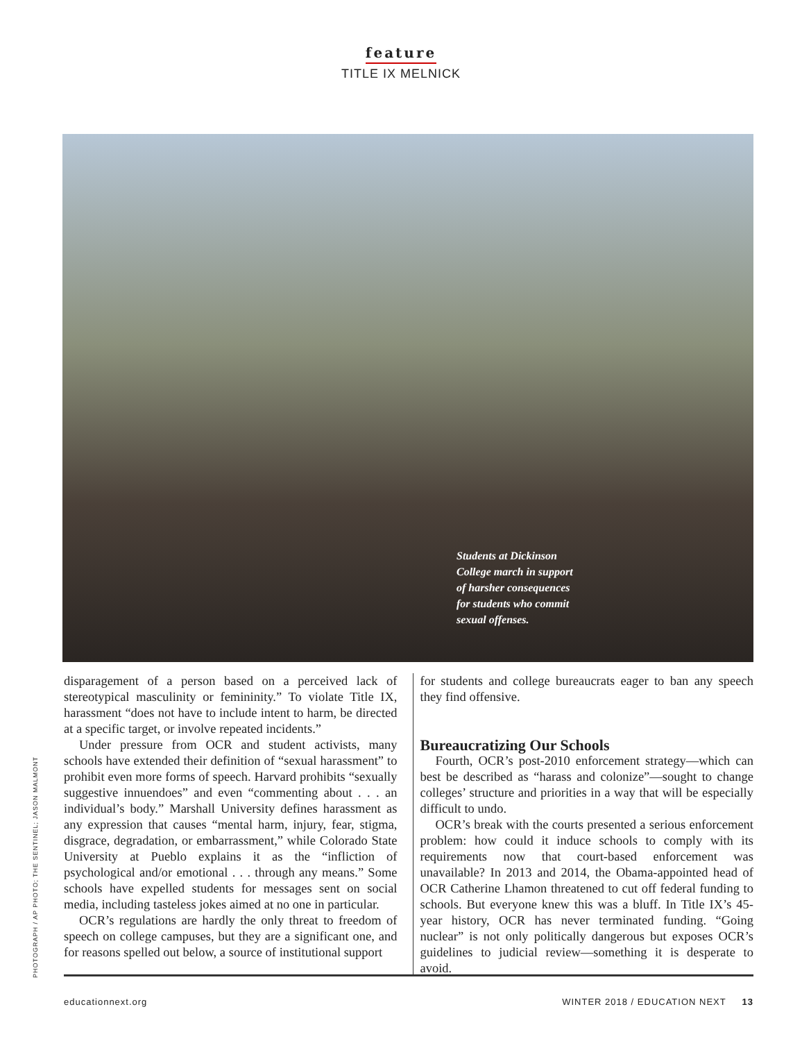feature
TITLE IX MELNICK
Students at Dickinson College march in support of harsher consequences for students who commit sexual offenses.
PHOTOGRAPH / AP PHOTO; THE SENTINEL; JASON MALMONT
disparagement of a person based on a perceived lack of stereotypical masculinity or femininity.” To violate Title IX, harassment “does not have to include intent to harm, be directed at a specific target, or involve repeated incidents.”
Under pressure from OCR and student activists, many schools have extended their definition of “sexual harassment” to prohibit even more forms of speech. Harvard prohibits “sexually suggestive innuendoes” and even “commenting about . . . an individual’s body.” Marshall University defines harassment as any expression that causes “mental harm, injury, fear, stigma, disgrace, degradation, or embarrassment,” while Colorado State University at Pueblo explains it as the “infliction of psychological and/or emotional . . . through any means.” Some schools have expelled students for messages sent on social media, including tasteless jokes aimed at no one in particular.
OCR’s regulations are hardly the only threat to freedom of speech on college campuses, but they are a significant one, and for reasons spelled out below, a source of institutional support
for students and college bureaucrats eager to ban any speech they find offensive.
Bureaucratizing Our Schools
Fourth, OCR’s post-2010 enforcement strategy—which can best be described as “harass and colonize”—sought to change colleges’ structure and priorities in a way that will be especially difficult to undo.
OCR’s break with the courts presented a serious enforcement problem: how could it induce schools to comply with its requirements now that court-based enforcement was unavailable? In 2013 and 2014, the Obama-appointed head of OCR Catherine Lhamon threatened to cut off federal funding to schools. But everyone knew this was a bluff. In Title IX’s 45-year history, OCR has never terminated funding. “Going nuclear” is not only politically dangerous but exposes OCR’s guidelines to judicial review—something it is desperate to avoid.
educationnext.org WINTER 2018 / EDUCATION NEXT 13